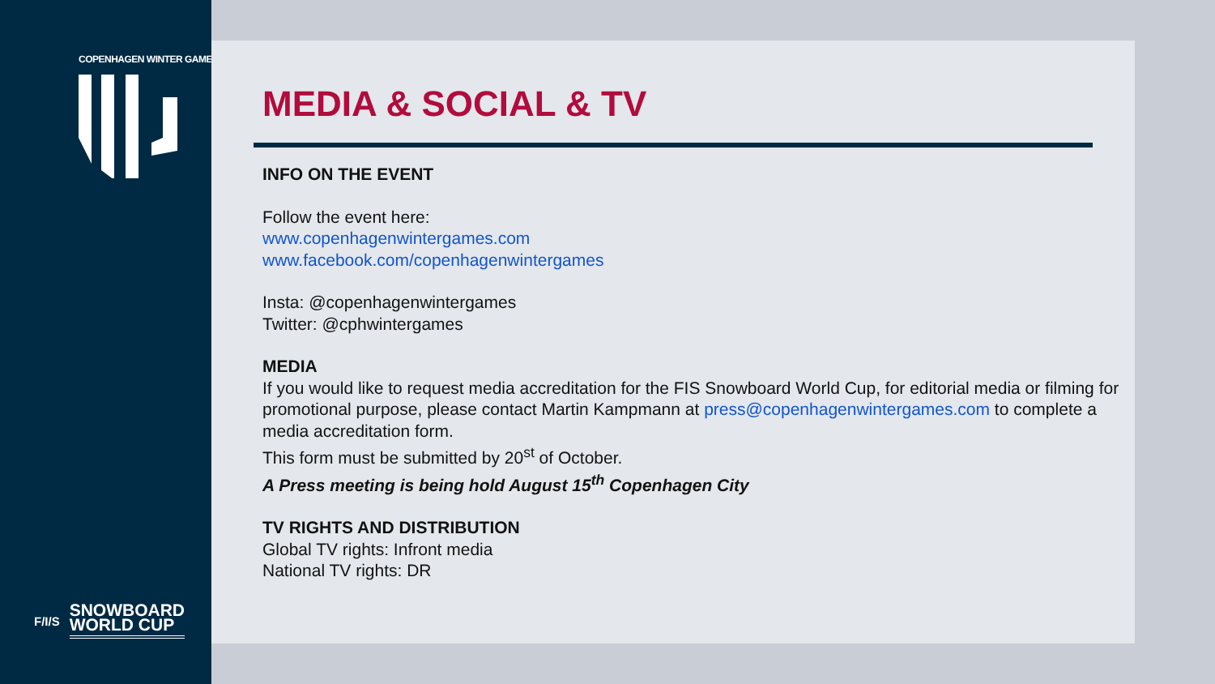COPENHAGEN WINTER GAMES
F/I/S
SNOWBOARD
WORLD CUP
MEDIA & SOCIAL & TV
INFO ON THE EVENT
Follow the event here:
www.copenhagenwintergames.com
www.facebook.com/copenhagenwintergames
Insta: @copenhagenwintergames
Twitter: @cphwintergames
MEDIA
If you would like to request media accreditation for the FIS Snowboard World Cup, for editorial media or filming for promotional purpose, please contact Martin Kampmann at press@copenhagenwintergames.com to complete a media accreditation form.
This form must be submitted by 20<sup>st</sup> of October.
A Press meeting is being hold August 15<sup>th</sup> Copenhagen City
TV RIGHTS AND DISTRIBUTION
Global TV rights: Infront media
National TV rights: DR